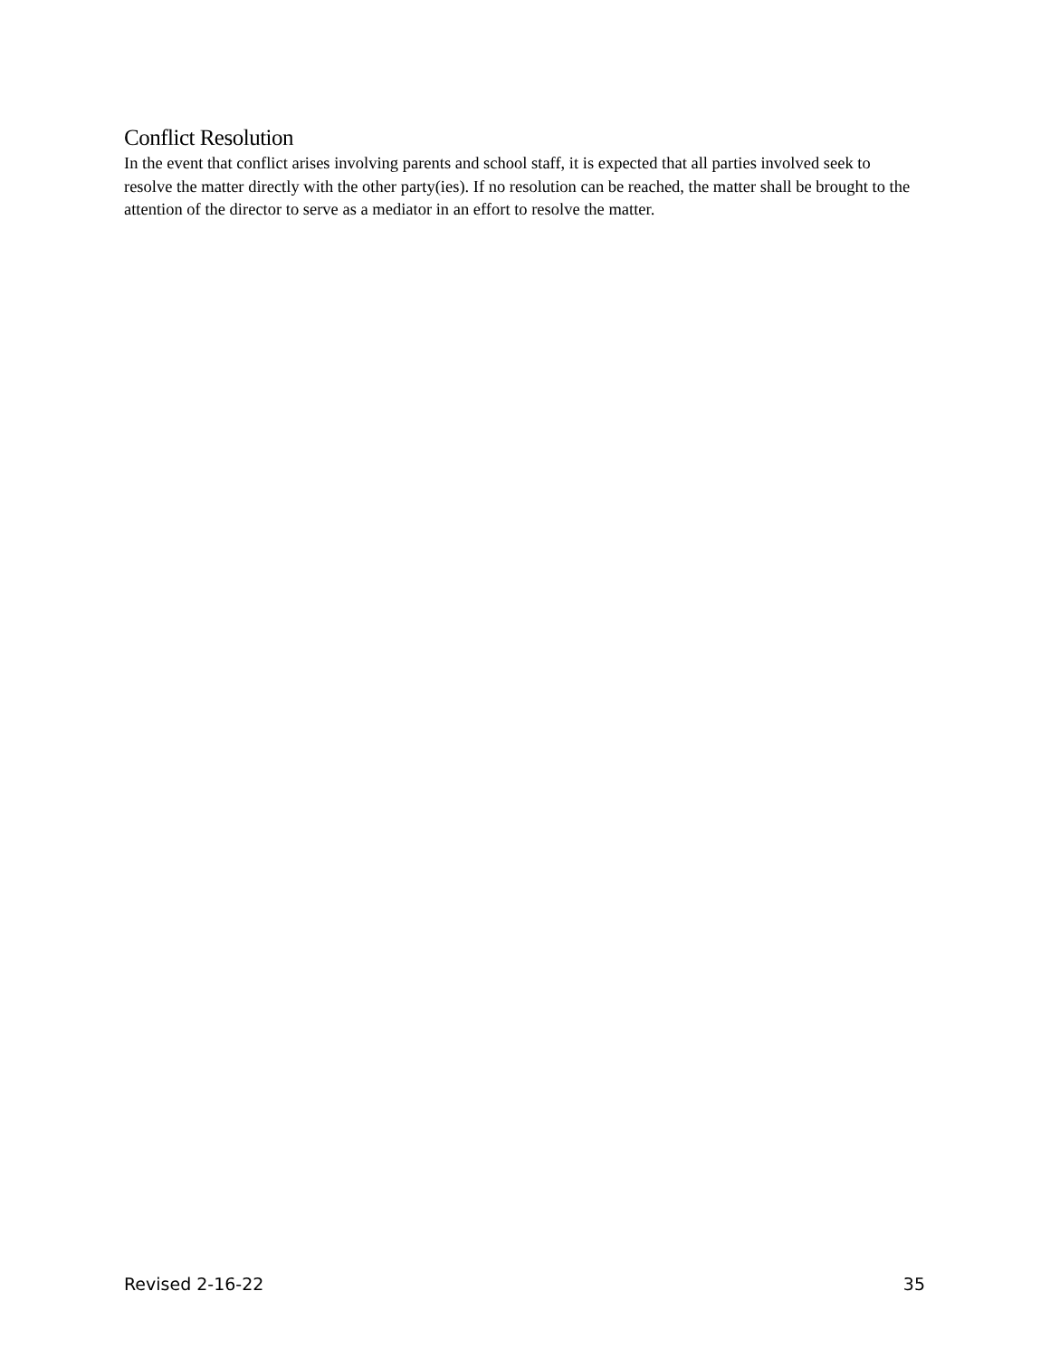Conflict Resolution
In the event that conflict arises involving parents and school staff, it is expected that all parties involved seek to resolve the matter directly with the other party(ies). If no resolution can be reached, the matter shall be brought to the attention of the director to serve as a mediator in an effort to resolve the matter.
Revised 2-16-22 35